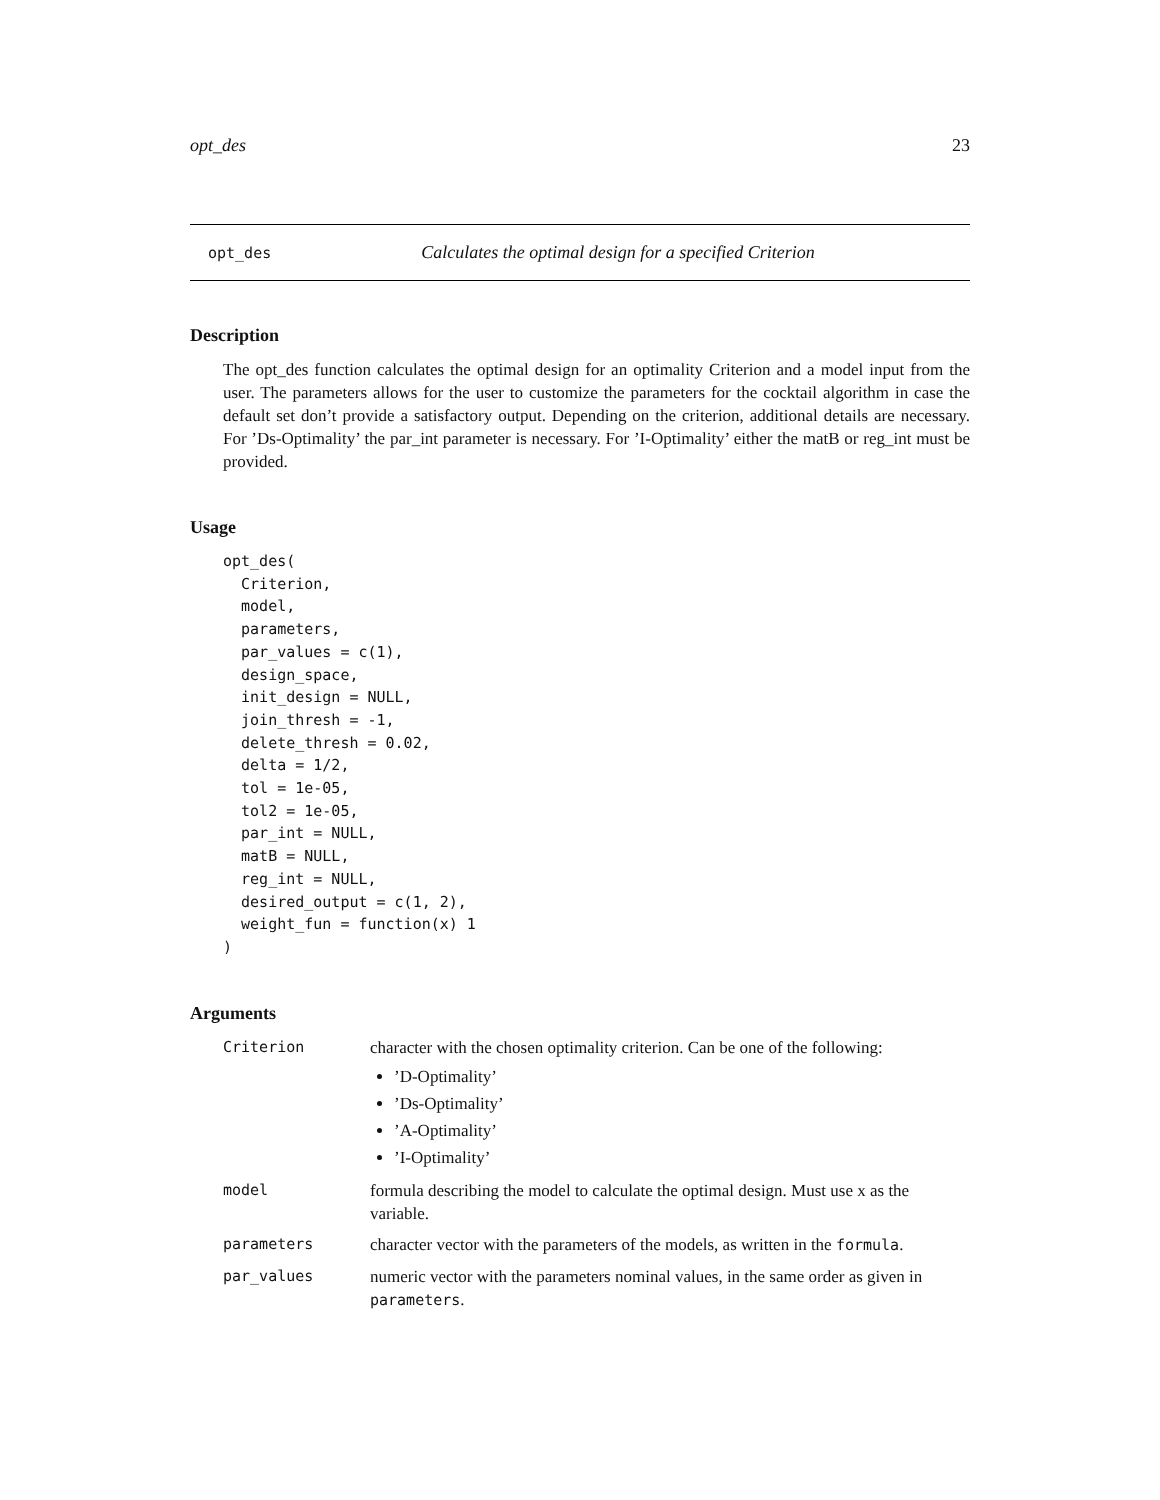opt_des 23
opt_des Calculates the optimal design for a specified Criterion
Description
The opt_des function calculates the optimal design for an optimality Criterion and a model input from the user. The parameters allows for the user to customize the parameters for the cocktail algorithm in case the default set don’t provide a satisfactory output. Depending on the criterion, additional details are necessary. For ’Ds-Optimality’ the par_int parameter is necessary. For ’I-Optimality’ either the matB or reg_int must be provided.
Usage
opt_des(
  Criterion,
  model,
  parameters,
  par_values = c(1),
  design_space,
  init_design = NULL,
  join_thresh = -1,
  delete_thresh = 0.02,
  delta = 1/2,
  tol = 1e-05,
  tol2 = 1e-05,
  par_int = NULL,
  matB = NULL,
  reg_int = NULL,
  desired_output = c(1, 2),
  weight_fun = function(x) 1
)
Arguments
| Criterion | character with the chosen optimality criterion. Can be one of the following: ’D-Optimality’ ’Ds-Optimality’ ’A-Optimality’ ’I-Optimality’ |
| model | formula describing the model to calculate the optimal design. Must use x as the variable. |
| parameters | character vector with the parameters of the models, as written in the formula . |
| par_values | numeric vector with the parameters nominal values, in the same order as given in parameters . |